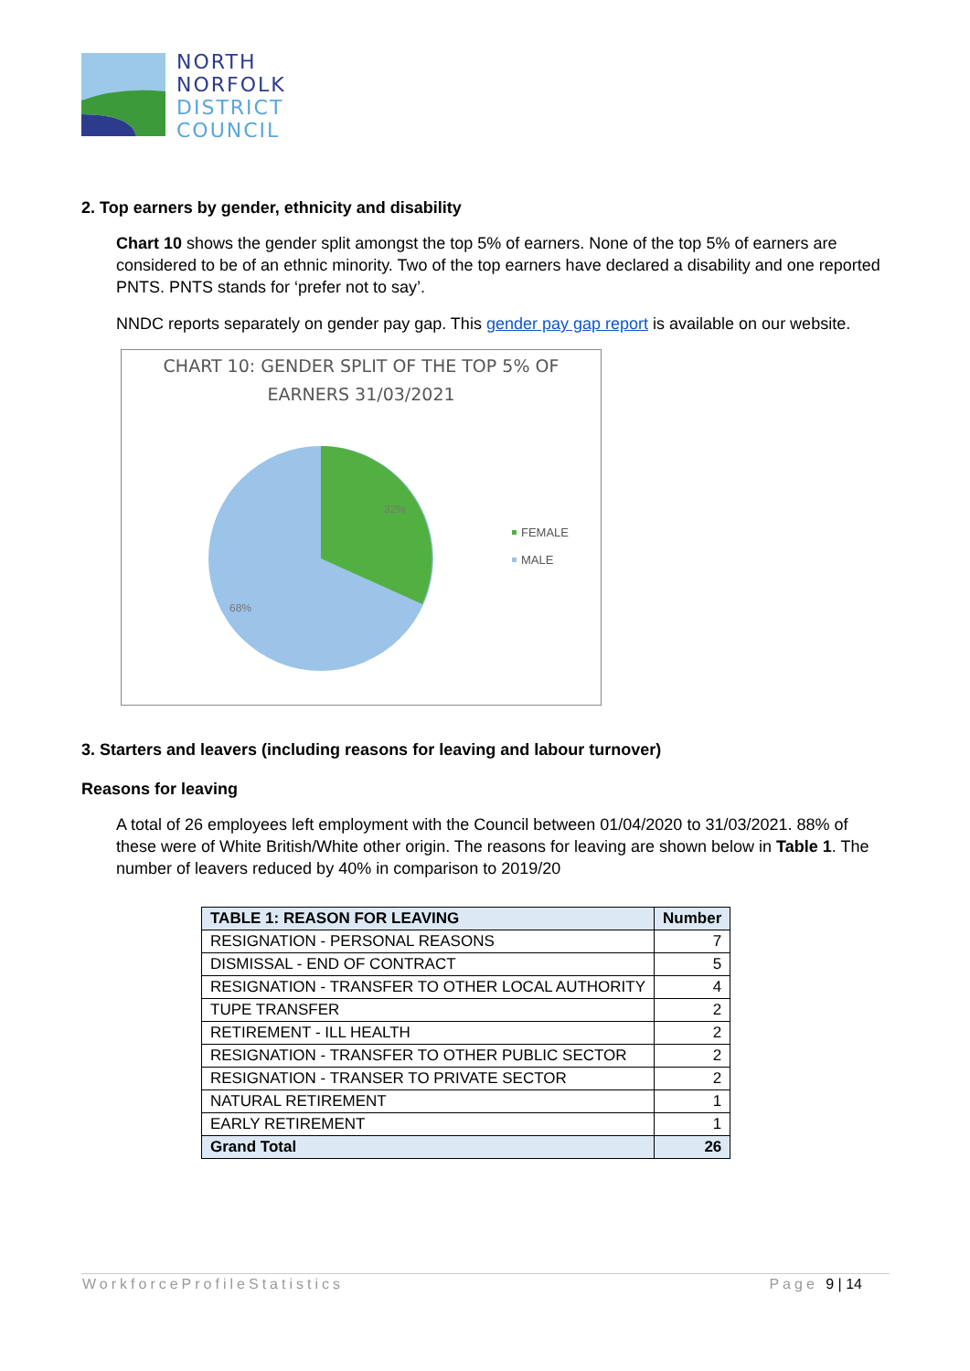NORTH
NORFOLK
DISTRICT
COUNCIL
2. Top earners by gender, ethnicity and disability
Chart 10 shows the gender split amongst the top 5% of earners. None of the top 5% of earners are considered to be of an ethnic minority. Two of the top earners have declared a disability and one reported PNTS. PNTS stands for ‘prefer not to say’.
NNDC reports separately on gender pay gap. This gender pay gap report is available on our website.
CHART 10: GENDER SPLIT OF THE TOP 5% OF
EARNERS 31/03/2021
32%
68%
FEMALE
MALE
3. Starters and leavers (including reasons for leaving and labour turnover)
Reasons for leaving
A total of 26 employees left employment with the Council between 01/04/2020 to 31/03/2021. 88% of these were of White British/White other origin. The reasons for leaving are shown below in Table 1. The number of leavers reduced by 40% in comparison to 2019/20
| TABLE 1: REASON FOR LEAVING | Number |
| --- | --- |
| RESIGNATION - PERSONAL REASONS | 7 |
| DISMISSAL - END OF CONTRACT | 5 |
| RESIGNATION - TRANSFER TO OTHER LOCAL AUTHORITY | 4 |
| TUPE TRANSFER | 2 |
| RETIREMENT - ILL HEALTH | 2 |
| RESIGNATION - TRANSFER TO OTHER PUBLIC SECTOR | 2 |
| RESIGNATION - TRANSER TO PRIVATE SECTOR | 2 |
| NATURAL RETIREMENT | 1 |
| EARLY RETIREMENT | 1 |
| Grand Total | 26 |
WorkforceProfileStatistics Page 9 | 14